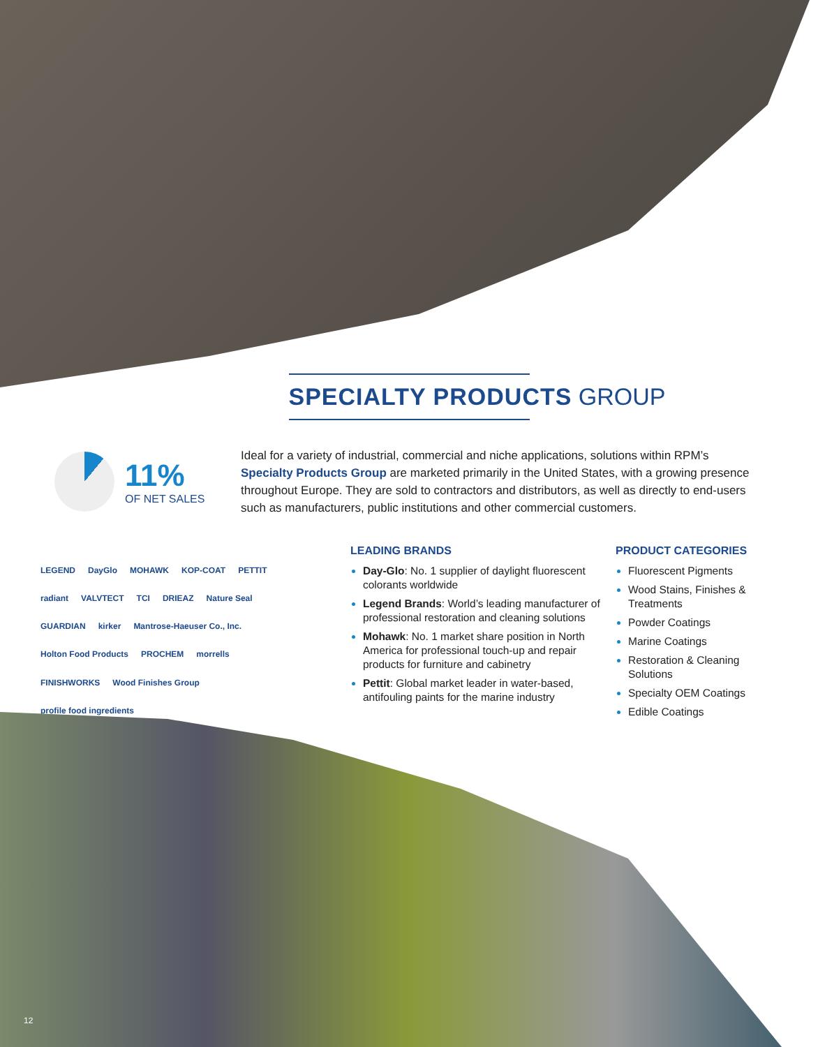SPECIALTY PRODUCTS GROUP
11%
OF NET SALES
Ideal for a variety of industrial, commercial and niche applications, solutions within RPM’s Specialty Products Group are marketed primarily in the United States, with a growing presence throughout Europe. They are sold to contractors and distributors, as well as directly to end-users such as manufacturers, public institutions and other commercial customers.
LEGEND DayGlo MOHAWK KOP-COAT PETTIT radiant VALVTECT TCI DRIEAZ Nature Seal GUARDIAN kirker Mantrose-Haeuser Co., Inc. Holton Food Products PROCHEM morrells FINISHWORKS Wood Finishes Group profile food ingredients
LEADING BRANDS
Day-Glo: No. 1 supplier of daylight fluorescent colorants worldwide
Legend Brands: World’s leading manufacturer of professional restoration and cleaning solutions
Mohawk: No. 1 market share position in North America for professional touch-up and repair products for furniture and cabinetry
Pettit: Global market leader in water-based, antifouling paints for the marine industry
PRODUCT CATEGORIES
Fluorescent Pigments
Wood Stains, Finishes & Treatments
Powder Coatings
Marine Coatings
Restoration & Cleaning Solutions
Specialty OEM Coatings
Edible Coatings
12